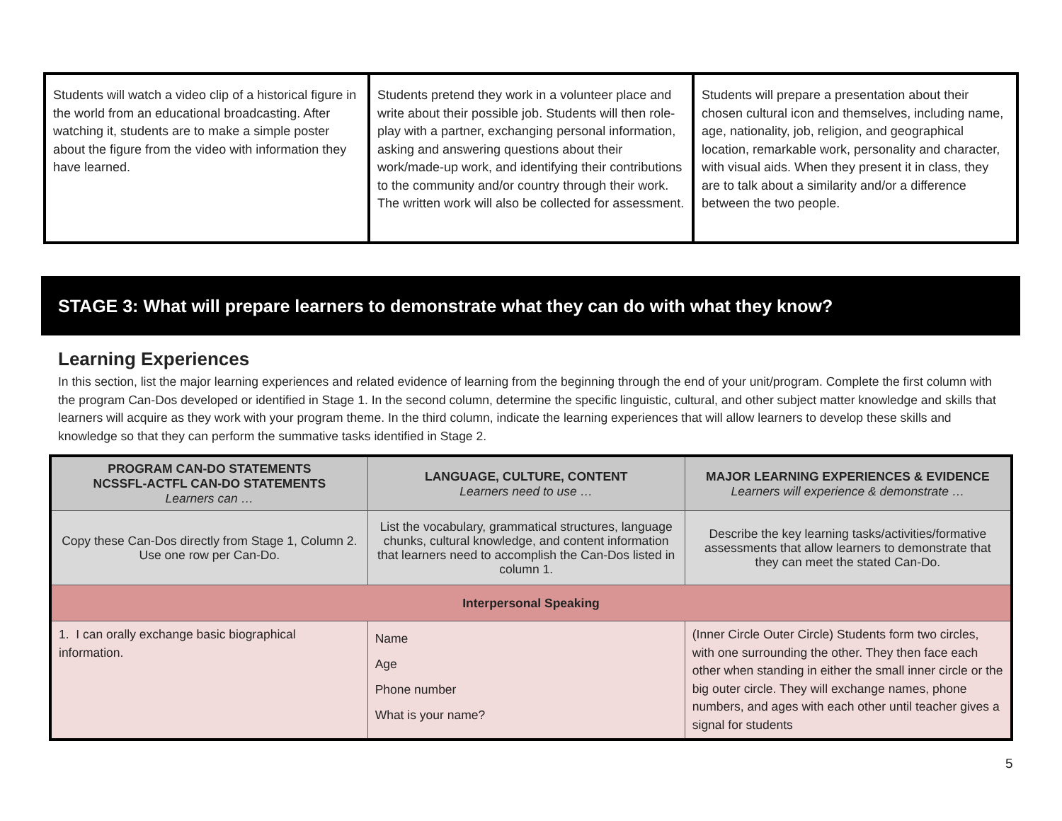| Students will watch a video clip of a historical figure in the world from an educational broadcasting. After watching it, students are to make a simple poster about the figure from the video with information they have learned. | Students pretend they work in a volunteer place and write about their possible job. Students will then role-play with a partner, exchanging personal information, asking and answering questions about their work/made-up work, and identifying their contributions to the community and/or country through their work. The written work will also be collected for assessment. | Students will prepare a presentation about their chosen cultural icon and themselves, including name, age, nationality, job, religion, and geographical location, remarkable work, personality and character, with visual aids. When they present it in class, they are to talk about a similarity and/or a difference between the two people. |
STAGE 3: What will prepare learners to demonstrate what they can do with what they know?
Learning Experiences
In this section, list the major learning experiences and related evidence of learning from the beginning through the end of your unit/program. Complete the first column with the program Can-Dos developed or identified in Stage 1. In the second column, determine the specific linguistic, cultural, and other subject matter knowledge and skills that learners will acquire as they work with your program theme. In the third column, indicate the learning experiences that will allow learners to develop these skills and knowledge so that they can perform the summative tasks identified in Stage 2.
| PROGRAM CAN-DO STATEMENTS NCSSFL-ACTFL CAN-DO STATEMENTS Learners can … | LANGUAGE, CULTURE, CONTENT Learners need to use … | MAJOR LEARNING EXPERIENCES & EVIDENCE Learners will experience & demonstrate … |
| --- | --- | --- |
| Copy these Can-Dos directly from Stage 1, Column 2. Use one row per Can-Do. | List the vocabulary, grammatical structures, language chunks, cultural knowledge, and content information that learners need to accomplish the Can-Dos listed in column 1. | Describe the key learning tasks/activities/formative assessments that allow learners to demonstrate that they can meet the stated Can-Do. |
| Interpersonal Speaking | | |
| 1. I can orally exchange basic biographical information. | Name Age Phone number What is your name? | (Inner Circle Outer Circle) Students form two circles, with one surrounding the other. They then face each other when standing in either the small inner circle or the big outer circle. They will exchange names, phone numbers, and ages with each other until teacher gives a signal for students |
5